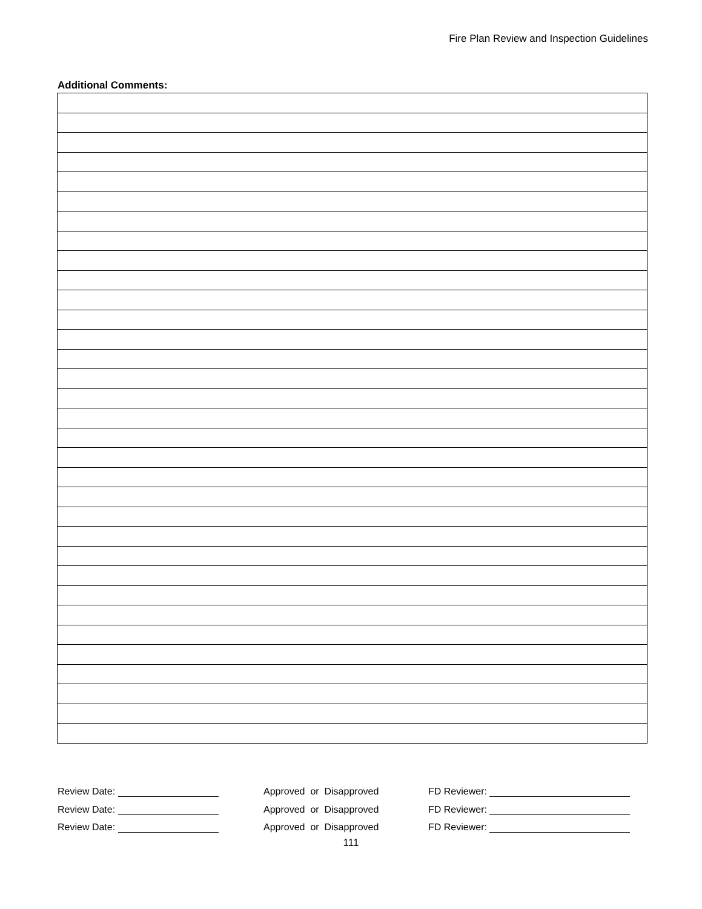Fire Plan Review and Inspection Guidelines
Additional Comments:
Review Date: Approved or Disapproved FD Reviewer:
Review Date: Approved or Disapproved FD Reviewer:
Review Date: Approved or Disapproved FD Reviewer:
111